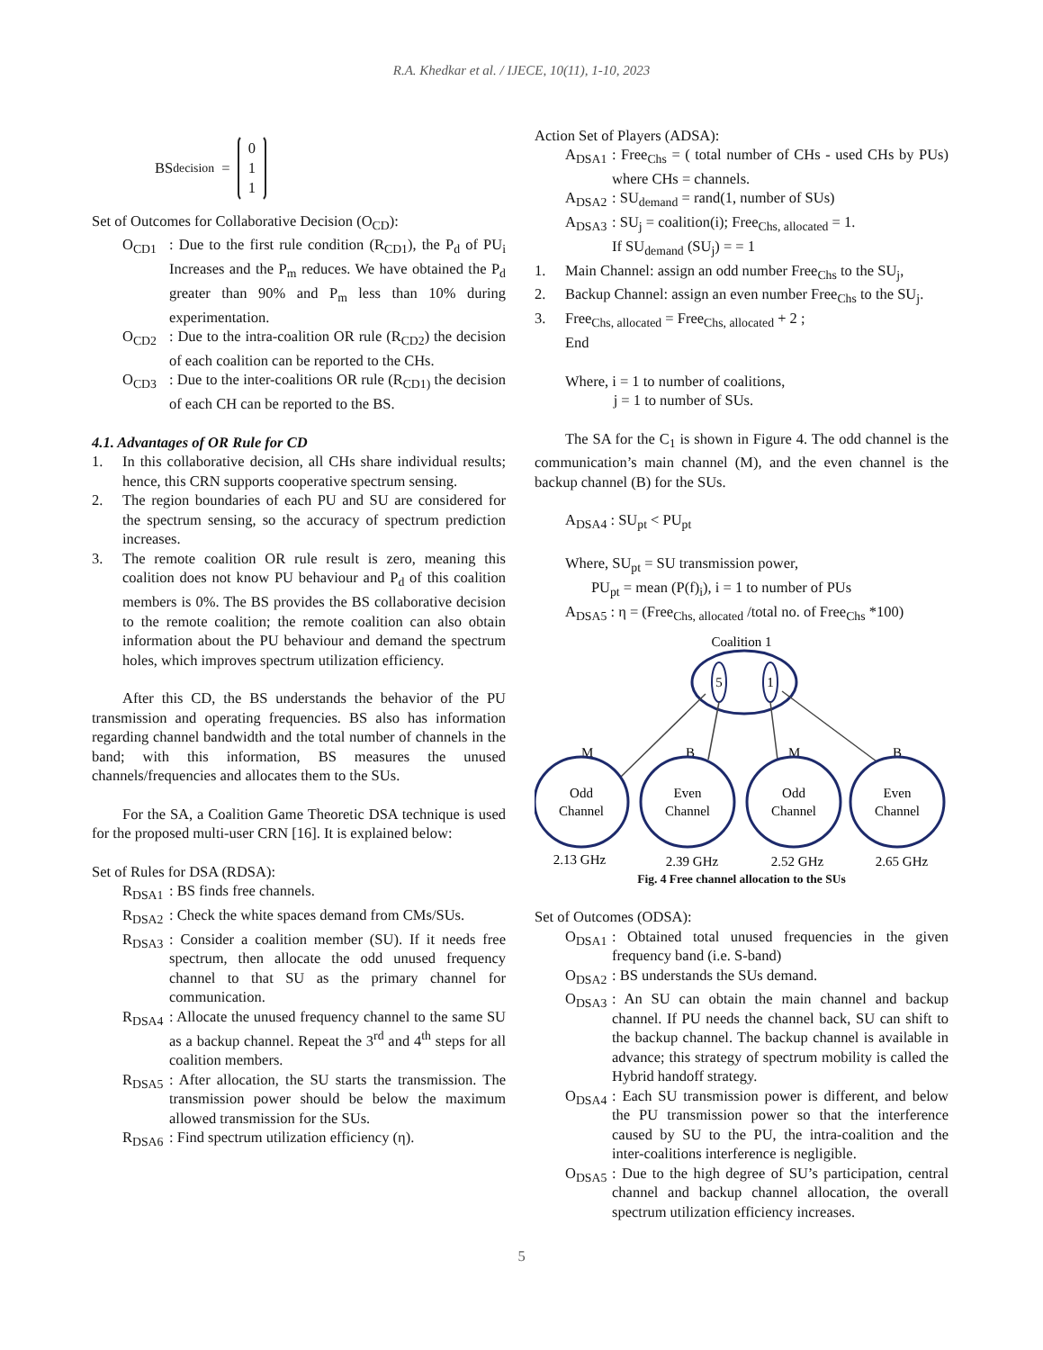R.A. Khedkar et al. / IJECE, 10(11), 1-10, 2023
BS<sub>decision</sub> = 0
1
1
Set of Outcomes for Collaborative Decision (O<sub>CD</sub>):
O<sub>CD1</sub>: Due to the first rule condition (R<sub>CD1</sub>), the P<sub>d</sub> of PU<sub>i</sub> Increases and the P<sub>m</sub> reduces. We have obtained the P<sub>d</sub> greater than 90% and P<sub>m</sub> less than 10% during experimentation.
O<sub>CD2</sub>: Due to the intra-coalition OR rule (R<sub>CD2</sub>) the decision of each coalition can be reported to the CHs.
O<sub>CD3</sub>: Due to the inter-coalitions OR rule (R<sub>CD1)</sub> the decision of each CH can be reported to the BS.
4.1. Advantages of OR Rule for CD
1. In this collaborative decision, all CHs share individual results; hence, this CRN supports cooperative spectrum sensing.
2. The region boundaries of each PU and SU are considered for the spectrum sensing, so the accuracy of spectrum prediction increases.
3. The remote coalition OR rule result is zero, meaning this coalition does not know PU behaviour and P<sub>d</sub> of this coalition members is 0%. The BS provides the BS collaborative decision to the remote coalition; the remote coalition can also obtain information about the PU behaviour and demand the spectrum holes, which improves spectrum utilization efficiency.
After this CD, the BS understands the behavior of the PU transmission and operating frequencies. BS also has information regarding channel bandwidth and the total number of channels in the band; with this information, BS measures the unused channels/frequencies and allocates them to the SUs.
For the SA, a Coalition Game Theoretic DSA technique is used for the proposed multi-user CRN [16]. It is explained below:
Set of Rules for DSA (RDSA):
R<sub>DSA1</sub>: BS finds free channels.
R<sub>DSA2</sub>: Check the white spaces demand from CMs/SUs.
R<sub>DSA3</sub>: Consider a coalition member (SU). If it needs free spectrum, then allocate the odd unused frequency channel to that SU as the primary channel for communication.
R<sub>DSA4</sub>: Allocate the unused frequency channel to the same SU as a backup channel. Repeat the 3<sup>rd</sup> and 4<sup>th</sup> steps for all coalition members.
R<sub>DSA5</sub>: After allocation, the SU starts the transmission. The transmission power should be below the maximum allowed transmission for the SUs.
R<sub>DSA6</sub>: Find spectrum utilization efficiency (η).
Action Set of Players (ADSA):
A<sub>DSA1</sub>: Free<sub>Chs</sub> = ( total number of CHs - used CHs by PUs) where CHs = channels.
A<sub>DSA2</sub>: SU<sub>demand</sub> = rand(1, number of SUs)
A<sub>DSA3</sub>: SU<sub>j</sub> = coalition(i); Free<sub>Chs, allocated</sub> = 1.
If SU<sub>demand</sub> (SU<sub>j</sub>) = = 1
1. Main Channel: assign an odd number Free<sub>Chs</sub> to the SU<sub>j</sub>,
2. Backup Channel: assign an even number Free<sub>Chs</sub> to the SU<sub>j</sub>.
3. Free<sub>Chs, allocated</sub> = Free<sub>Chs, allocated</sub> + 2 ;
End
Where, i = 1 to number of coalitions,
j = 1 to number of SUs.
The SA for the C<sub>1</sub> is shown in Figure 4. The odd channel is the communication’s main channel (M), and the even channel is the backup channel (B) for the SUs.
A<sub>DSA4</sub> : SU<sub>pt</sub> < PU<sub>pt</sub>
Where, SU<sub>pt</sub> = SU transmission power,
PU<sub>pt</sub> = mean (P(f)<sub>i</sub>), i = 1 to number of PUs
A<sub>DSA5</sub> : η = (Free<sub>Chs, allocated</sub> /total no. of Free<sub>Chs</sub> *100)
Coalition 1
5
1
M
B
M
B
Odd
Channel
Even
Channel
Odd
Channel
Even
Channel
2.13 GHz
2.39 GHz
2.52 GHz
2.65 GHz
Fig. 4 Free channel allocation to the SUs
Set of Outcomes (ODSA):
O<sub>DSA1</sub>: Obtained total unused frequencies in the given frequency band (i.e. S-band)
O<sub>DSA2</sub>: BS understands the SUs demand.
O<sub>DSA3</sub>: An SU can obtain the main channel and backup channel. If PU needs the channel back, SU can shift to the backup channel. The backup channel is available in advance; this strategy of spectrum mobility is called the Hybrid handoff strategy.
O<sub>DSA4</sub>: Each SU transmission power is different, and below the PU transmission power so that the interference caused by SU to the PU, the intra-coalition and the inter-coalitions interference is negligible.
O<sub>DSA5</sub>: Due to the high degree of SU’s participation, central channel and backup channel allocation, the overall spectrum utilization efficiency increases.
5